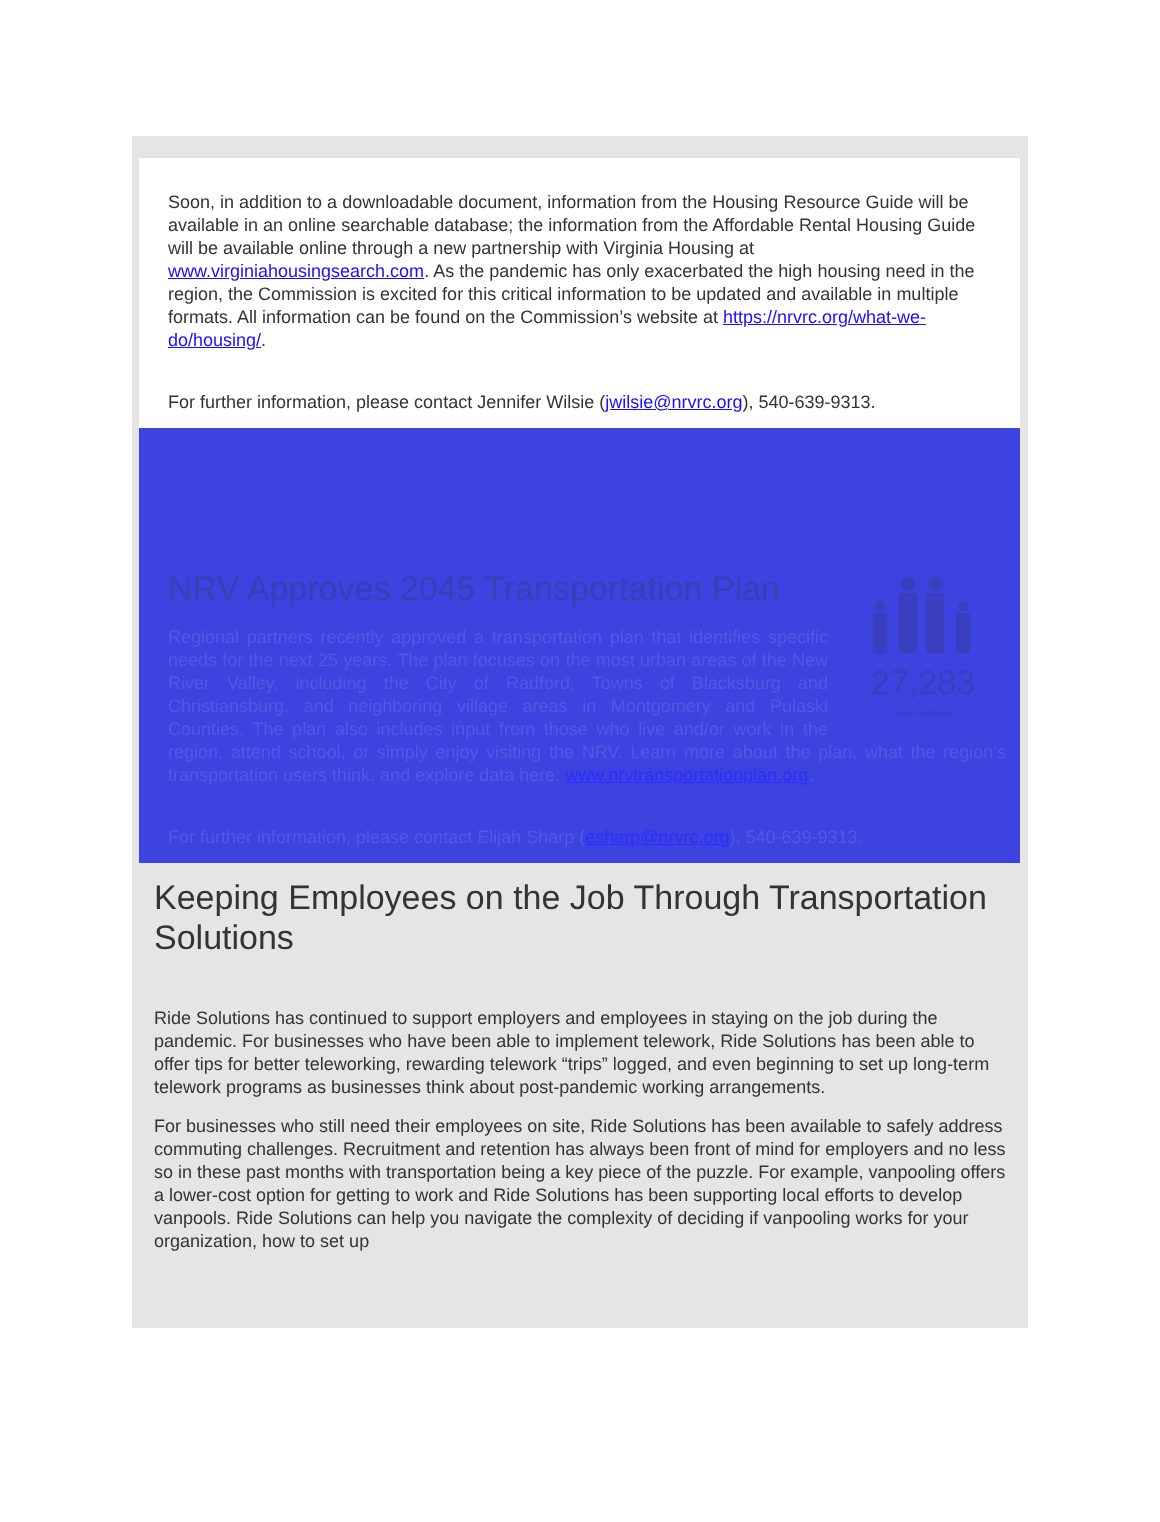Soon, in addition to a downloadable document, information from the Housing Resource Guide will be available in an online searchable database; the information from the Affordable Rental Housing Guide will be available online through a new partnership with Virginia Housing at www.virginiahousingsearch.com. As the pandemic has only exacerbated the high housing need in the region, the Commission is excited for this critical information to be updated and available in multiple formats. All information can be found on the Commission’s website at https://nrvrc.org/what-we-do/housing/.
For further information, please contact Jennifer Wilsie (jwilsie@nrvrc.org), 540-639-9313.
NRV Approves 2045 Transportation Plan
27,283
new residents
Regional partners recently approved a transportation plan that identifies specific needs for the next 25 years. The plan focuses on the most urban areas of the New River Valley, including the City of Radford, Towns of Blacksburg and Christiansburg, and neighboring village areas in Montgomery and Pulaski Counties. The plan also includes input from those who live and/or work in the region, attend school, or simply enjoy visiting the NRV. Learn more about the plan, what the region’s transportation users think, and explore data here: www.nrvtransportationplan.org.
For further information, please contact Elijah Sharp (esharp@nrvrc.org), 540-639-9313.
Keeping Employees on the Job Through Transportation Solutions
Ride Solutions has continued to support employers and employees in staying on the job during the pandemic. For businesses who have been able to implement telework, Ride Solutions has been able to offer tips for better teleworking, rewarding telework “trips” logged, and even beginning to set up long-term telework programs as businesses think about post-pandemic working arrangements.
For businesses who still need their employees on site, Ride Solutions has been available to safely address commuting challenges. Recruitment and retention has always been front of mind for employers and no less so in these past months with transportation being a key piece of the puzzle. For example, vanpooling offers a lower-cost option for getting to work and Ride Solutions has been supporting local efforts to develop vanpools. Ride Solutions can help you navigate the complexity of deciding if vanpooling works for your organization, how to set up